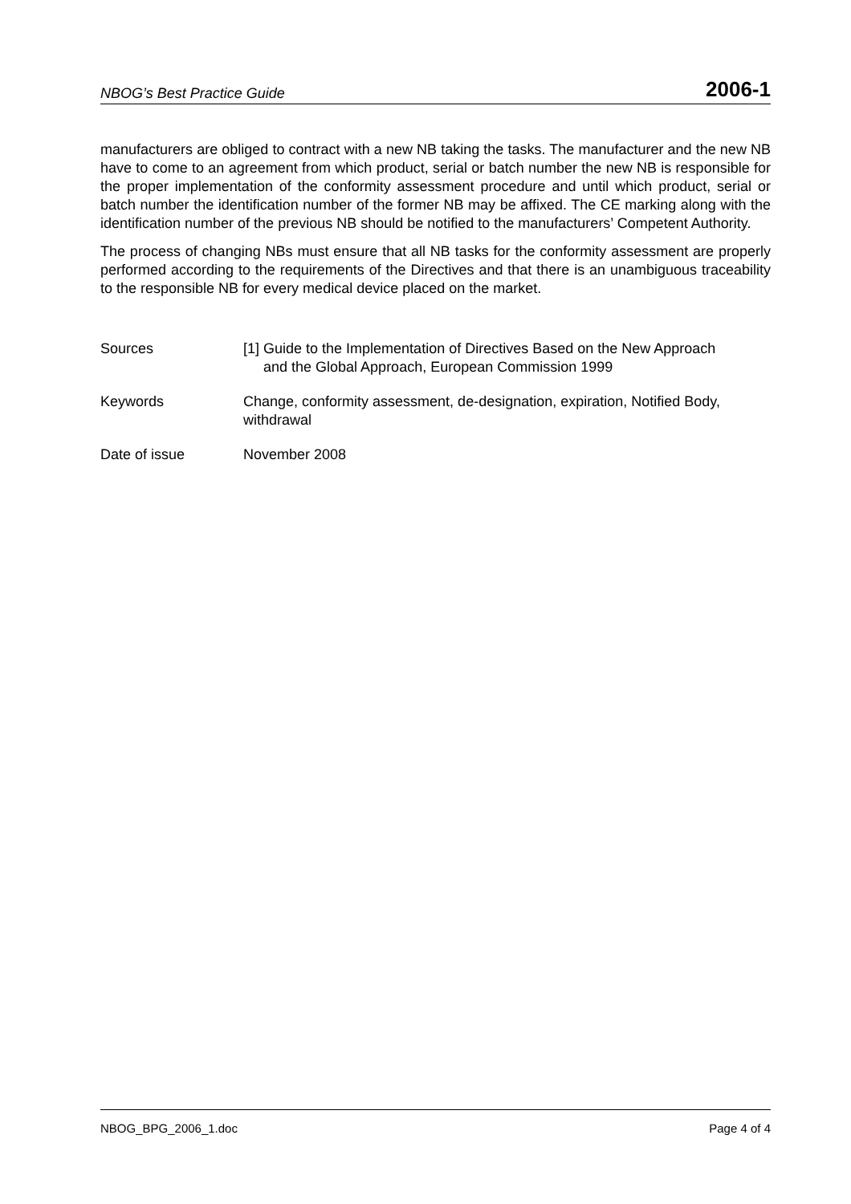NBOG’s Best Practice Guide 2006-1
manufacturers are obliged to contract with a new NB taking the tasks. The manufacturer and the new NB have to come to an agreement from which product, serial or batch number the new NB is responsible for the proper implementation of the conformity assessment procedure and until which product, serial or batch number the identification number of the former NB may be affixed. The CE marking along with the identification number of the previous NB should be notified to the manufacturers’ Competent Authority.
The process of changing NBs must ensure that all NB tasks for the conformity assessment are properly performed according to the requirements of the Directives and that there is an unambiguous traceability to the responsible NB for every medical device placed on the market.
Sources [1] Guide to the Implementation of Directives Based on the New Approach
and the Global Approach, European Commission 1999
Keywords Change, conformity assessment, de-designation, expiration, Notified Body, withdrawal
Date of issue November 2008
NBOG_BPG_2006_1.doc Page 4 of 4